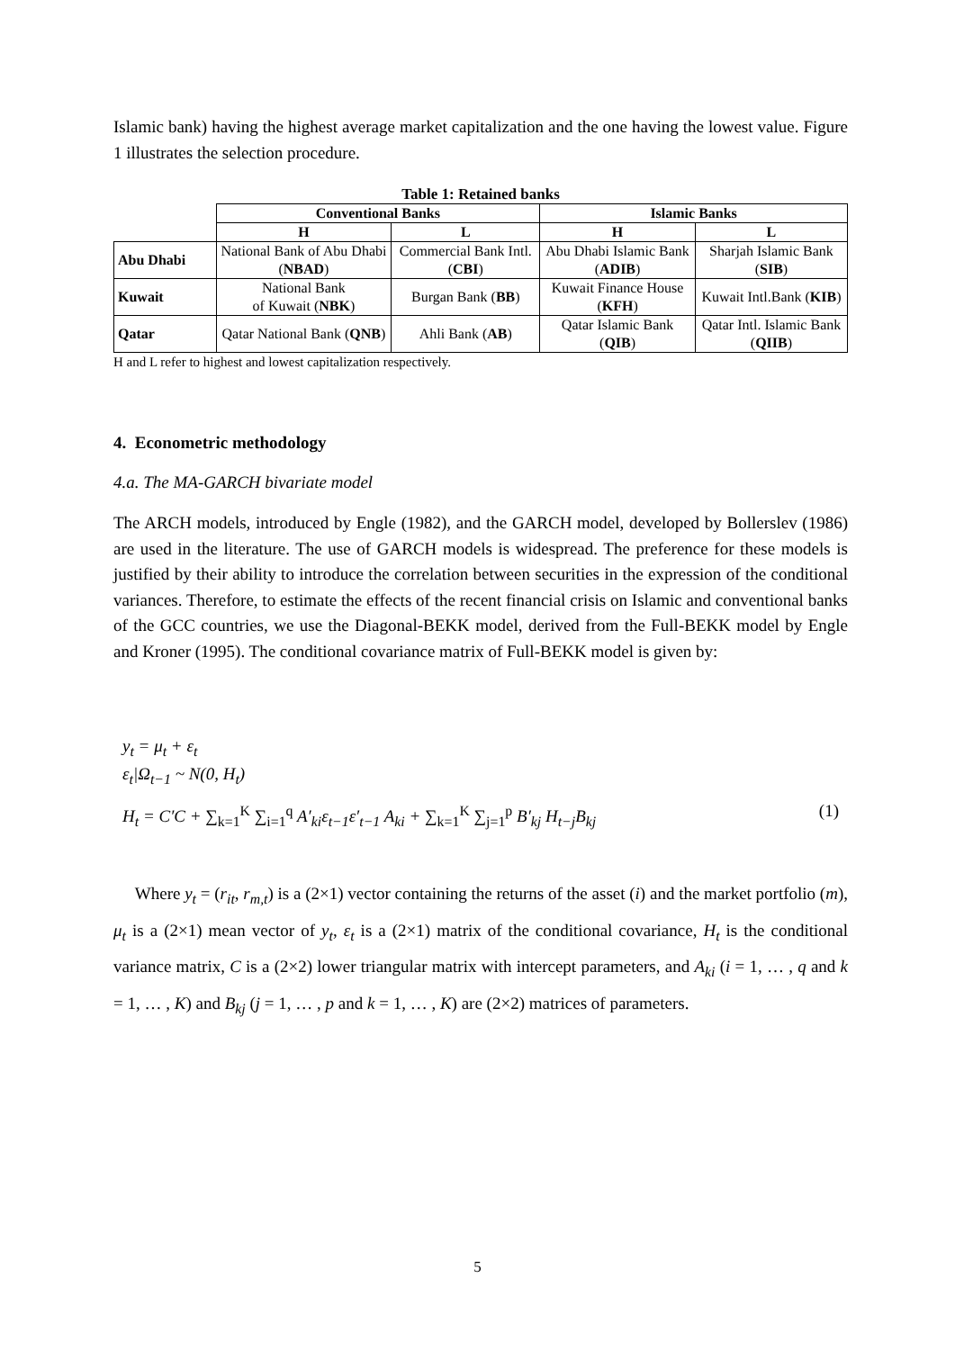Islamic bank) having the highest average market capitalization and the one having the lowest value. Figure 1 illustrates the selection procedure.
Table 1: Retained banks
| | Conventional Banks | | Islamic Banks | |
| | H | L | H | L |
| Abu Dhabi | National Bank of Abu Dhabi ( NBAD ) | Commercial Bank Intl. ( CBI ) | Abu Dhabi Islamic Bank ( ADIB ) | Sharjah Islamic Bank ( SIB ) |
| Kuwait | National Bank of Kuwait ( NBK ) | Burgan Bank ( BB ) | Kuwait Finance House ( KFH ) | Kuwait Intl.Bank ( KIB ) |
| Qatar | Qatar National Bank ( QNB ) | Ahli Bank ( AB ) | Qatar Islamic Bank ( QIB ) | Qatar Intl. Islamic Bank ( QIIB ) |
H and L refer to highest and lowest capitalization respectively.
4. Econometric methodology
4.a. The MA-GARCH bivariate model
The ARCH models, introduced by Engle (1982), and the GARCH model, developed by Bollerslev (1986) are used in the literature. The use of GARCH models is widespread. The preference for these models is justified by their ability to introduce the correlation between securities in the expression of the conditional variances. Therefore, to estimate the effects of the recent financial crisis on Islamic and conventional banks of the GCC countries, we use the Diagonal-BEKK model, derived from the Full-BEKK model by Engle and Kroner (1995). The conditional covariance matrix of Full-BEKK model is given by:
y<sub>t</sub> = μ<sub>t</sub> + ε<sub>t</sub>
ε<sub>t</sub>|Ω<sub>t−1</sub> ~ N(0, H<sub>t</sub>)
H<sub>t</sub> = C′C + ∑<sub>k=1</sub><sup>K</sup> ∑<sub>i=1</sub><sup>q</sup> A′<sub>ki</sub>ε<sub>t−1</sub>ε′<sub>t−1</sub> A<sub>ki</sub> + ∑<sub>k=1</sub><sup>K</sup> ∑<sub>j=1</sub><sup>p</sup> B′<sub>kj</sub> H<sub>t−j</sub>B<sub>kj</sub> (1)
Where y<sub>t</sub> = (r<sub>it</sub>, r<sub>m,t</sub>) is a (2×1) vector containing the returns of the asset (i) and the market portfolio (m), μ<sub>t</sub> is a (2×1) mean vector of y<sub>t</sub>, ε<sub>t</sub> is a (2×1) matrix of the conditional covariance, H<sub>t</sub> is the conditional variance matrix, C is a (2×2) lower triangular matrix with intercept parameters, and A<sub>ki</sub> (i = 1, … , q and k = 1, … , K) and B<sub>kj</sub> (j = 1, … , p and k = 1, … , K) are (2×2) matrices of parameters.
5